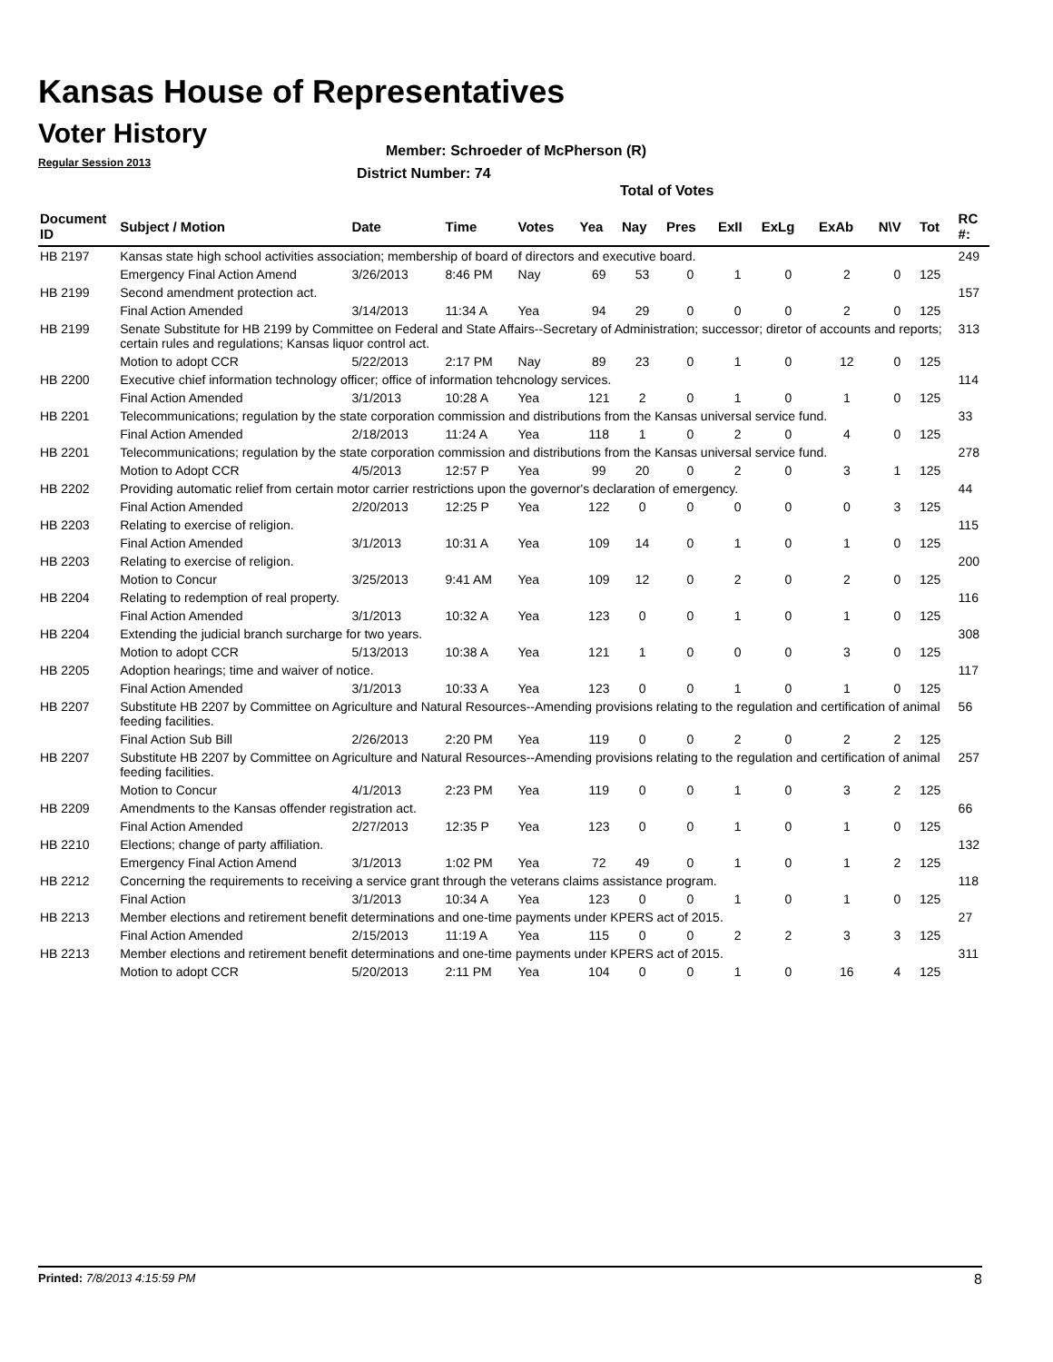Kansas House of Representatives
Voter History
Regular Session 2013
Member: Schroeder of McPherson (R)
District Number: 74
Total of Votes
| Document ID | Subject / Motion | Date | Time | Votes | Yea | Nay | Pres | ExII | ExLg | ExAb | N\V | Tot | RC #: |
| --- | --- | --- | --- | --- | --- | --- | --- | --- | --- | --- | --- | --- | --- |
| HB 2197 | Kansas state high school activities association; membership of board of directors and executive board. | | | | | | | | | | | | 249 |
| | Emergency Final Action Amend | 3/26/2013 | 8:46 PM | Nay | 69 | 53 | 0 | 1 | 0 | 2 | 0 | 125 | |
| HB 2199 | Second amendment protection act. | | | | | | | | | | | | 157 |
| | Final Action Amended | 3/14/2013 | 11:34 A | Yea | 94 | 29 | 0 | 0 | 0 | 2 | 0 | 125 | |
| HB 2199 | Senate Substitute for HB 2199 by Committee on Federal and State Affairs--Secretary of Administration; successor; diretor of accounts and reports; certain rules and regulations; Kansas liquor control act. | | | | | | | | | | | | 313 |
| | Motion to adopt CCR | 5/22/2013 | 2:17 PM | Nay | 89 | 23 | 0 | 1 | 0 | 12 | 0 | 125 | |
| HB 2200 | Executive chief information technology officer; office of information tehcnology services. | | | | | | | | | | | | 114 |
| | Final Action Amended | 3/1/2013 | 10:28 A | Yea | 121 | 2 | 0 | 1 | 0 | 1 | 0 | 125 | |
| HB 2201 | Telecommunications; regulation by the state corporation commission and distributions from the Kansas universal service fund. | | | | | | | | | | | | 33 |
| | Final Action Amended | 2/18/2013 | 11:24 A | Yea | 118 | 1 | 0 | 2 | 0 | 4 | 0 | 125 | |
| HB 2201 | Telecommunications; regulation by the state corporation commission and distributions from the Kansas universal service fund. | | | | | | | | | | | | 278 |
| | Motion to Adopt CCR | 4/5/2013 | 12:57 P | Yea | 99 | 20 | 0 | 2 | 0 | 3 | 1 | 125 | |
| HB 2202 | Providing automatic relief from certain motor carrier restrictions upon the governor's declaration of emergency. | | | | | | | | | | | | 44 |
| | Final Action Amended | 2/20/2013 | 12:25 P | Yea | 122 | 0 | 0 | 0 | 0 | 0 | 3 | 125 | |
| HB 2203 | Relating to exercise of religion. | | | | | | | | | | | | 115 |
| | Final Action Amended | 3/1/2013 | 10:31 A | Yea | 109 | 14 | 0 | 1 | 0 | 1 | 0 | 125 | |
| HB 2203 | Relating to exercise of religion. | | | | | | | | | | | | 200 |
| | Motion to Concur | 3/25/2013 | 9:41 AM | Yea | 109 | 12 | 0 | 2 | 0 | 2 | 0 | 125 | |
| HB 2204 | Relating to redemption of real property. | | | | | | | | | | | | 116 |
| | Final Action Amended | 3/1/2013 | 10:32 A | Yea | 123 | 0 | 0 | 1 | 0 | 1 | 0 | 125 | |
| HB 2204 | Extending the judicial branch surcharge for two years. | | | | | | | | | | | | 308 |
| | Motion to adopt CCR | 5/13/2013 | 10:38 A | Yea | 121 | 1 | 0 | 0 | 0 | 3 | 0 | 125 | |
| HB 2205 | Adoption hearings; time and waiver of notice. | | | | | | | | | | | | 117 |
| | Final Action Amended | 3/1/2013 | 10:33 A | Yea | 123 | 0 | 0 | 1 | 0 | 1 | 0 | 125 | |
| HB 2207 | Substitute HB 2207 by Committee on Agriculture and Natural Resources--Amending provisions relating to the regulation and certification of animal feeding facilities. | | | | | | | | | | | | 56 |
| | Final Action Sub Bill | 2/26/2013 | 2:20 PM | Yea | 119 | 0 | 0 | 2 | 0 | 2 | 2 | 125 | |
| HB 2207 | Substitute HB 2207 by Committee on Agriculture and Natural Resources--Amending provisions relating to the regulation and certification of animal feeding facilities. | | | | | | | | | | | | 257 |
| | Motion to Concur | 4/1/2013 | 2:23 PM | Yea | 119 | 0 | 0 | 1 | 0 | 3 | 2 | 125 | |
| HB 2209 | Amendments to the Kansas offender registration act. | | | | | | | | | | | | 66 |
| | Final Action Amended | 2/27/2013 | 12:35 P | Yea | 123 | 0 | 0 | 1 | 0 | 1 | 0 | 125 | |
| HB 2210 | Elections; change of party affiliation. | | | | | | | | | | | | 132 |
| | Emergency Final Action Amend | 3/1/2013 | 1:02 PM | Yea | 72 | 49 | 0 | 1 | 0 | 1 | 2 | 125 | |
| HB 2212 | Concerning the requirements to receiving a service grant through the veterans claims assistance program. | | | | | | | | | | | | 118 |
| | Final Action | 3/1/2013 | 10:34 A | Yea | 123 | 0 | 0 | 1 | 0 | 1 | 0 | 125 | |
| HB 2213 | Member elections and retirement benefit determinations and one-time payments under KPERS act of 2015. | | | | | | | | | | | | 27 |
| | Final Action Amended | 2/15/2013 | 11:19 A | Yea | 115 | 0 | 0 | 2 | 2 | 3 | 3 | 125 | |
| HB 2213 | Member elections and retirement benefit determinations and one-time payments under KPERS act of 2015. | | | | | | | | | | | | 311 |
| | Motion to adopt CCR | 5/20/2013 | 2:11 PM | Yea | 104 | 0 | 0 | 1 | 0 | 16 | 4 | 125 | |
Printed: 7/8/2013 4:15:59 PM 8